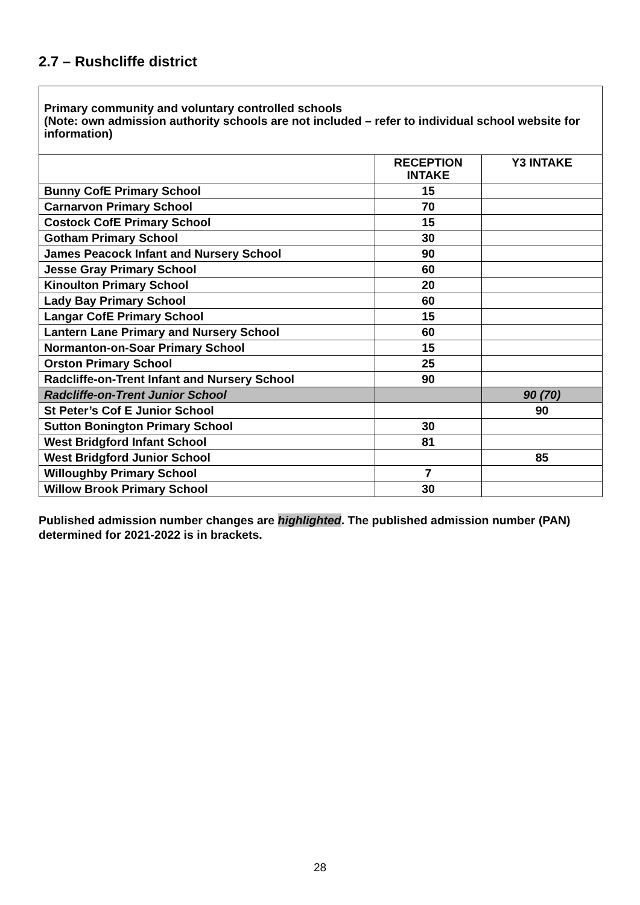2.7 – Rushcliffe district
| Primary community and voluntary controlled schools (Note: own admission authority schools are not included – refer to individual school website for information) | | |
| --- | --- | --- |
| | RECEPTION INTAKE | Y3 INTAKE |
| Bunny CofE Primary School | 15 | |
| Carnarvon Primary School | 70 | |
| Costock CofE Primary School | 15 | |
| Gotham Primary School | 30 | |
| James Peacock Infant and Nursery School | 90 | |
| Jesse Gray Primary School | 60 | |
| Kinoulton Primary School | 20 | |
| Lady Bay Primary School | 60 | |
| Langar CofE Primary School | 15 | |
| Lantern Lane Primary and Nursery School | 60 | |
| Normanton-on-Soar Primary School | 15 | |
| Orston Primary School | 25 | |
| Radcliffe-on-Trent Infant and Nursery School | 90 | |
| Radcliffe-on-Trent Junior School | | 90 (70) |
| St Peter’s Cof E Junior School | | 90 |
| Sutton Bonington Primary School | 30 | |
| West Bridgford Infant School | 81 | |
| West Bridgford Junior School | | 85 |
| Willoughby Primary School | 7 | |
| Willow Brook Primary School | 30 | |
Published admission number changes are highlighted. The published admission number (PAN) determined for 2021-2022 is in brackets.
28